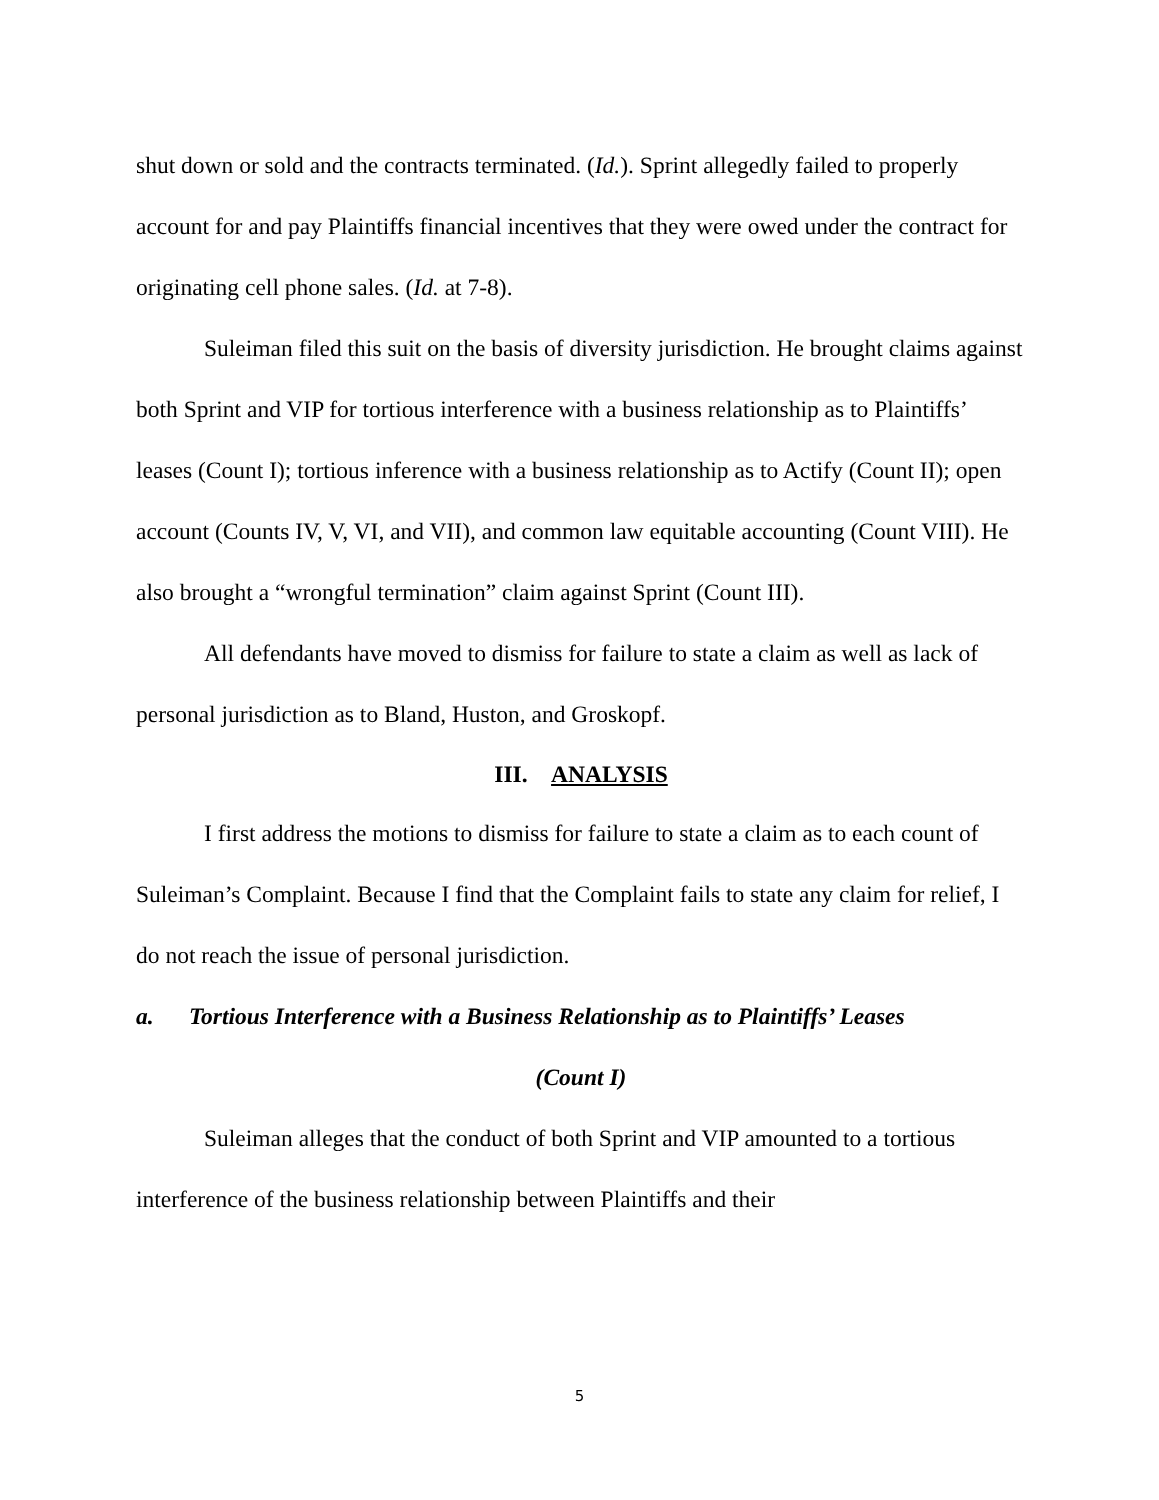shut down or sold and the contracts terminated. (Id.). Sprint allegedly failed to properly account for and pay Plaintiffs financial incentives that they were owed under the contract for originating cell phone sales. (Id. at 7-8).
Suleiman filed this suit on the basis of diversity jurisdiction. He brought claims against both Sprint and VIP for tortious interference with a business relationship as to Plaintiffs’ leases (Count I); tortious inference with a business relationship as to Actify (Count II); open account (Counts IV, V, VI, and VII), and common law equitable accounting (Count VIII). He also brought a “wrongful termination” claim against Sprint (Count III).
All defendants have moved to dismiss for failure to state a claim as well as lack of personal jurisdiction as to Bland, Huston, and Groskopf.
III. ANALYSIS
I first address the motions to dismiss for failure to state a claim as to each count of Suleiman’s Complaint. Because I find that the Complaint fails to state any claim for relief, I do not reach the issue of personal jurisdiction.
a. Tortious Interference with a Business Relationship as to Plaintiffs’ Leases
(Count I)
Suleiman alleges that the conduct of both Sprint and VIP amounted to a tortious interference of the business relationship between Plaintiffs and their
5